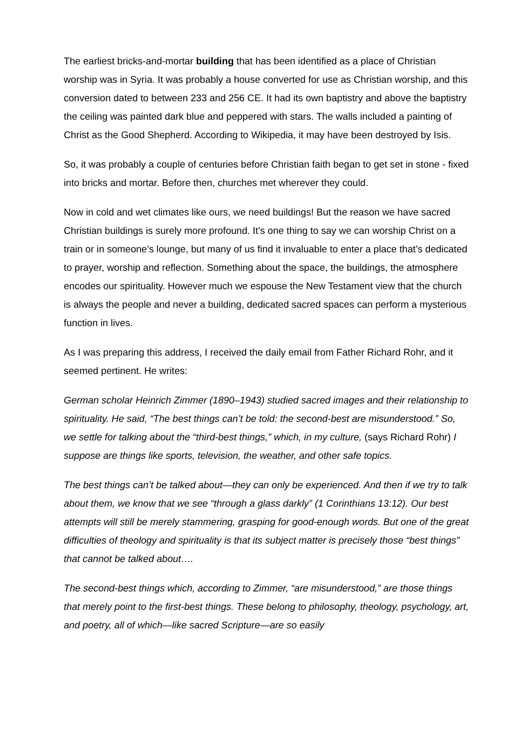The earliest bricks-and-mortar building that has been identified as a place of Christian worship was in Syria. It was probably a house converted for use as Christian worship, and this conversion dated to between 233 and 256 CE. It had its own baptistry and above the baptistry the ceiling was painted dark blue and peppered with stars. The walls included a painting of Christ as the Good Shepherd. According to Wikipedia, it may have been destroyed by Isis.
So, it was probably a couple of centuries before Christian faith began to get set in stone - fixed into bricks and mortar. Before then, churches met wherever they could.
Now in cold and wet climates like ours, we need buildings! But the reason we have sacred Christian buildings is surely more profound. It’s one thing to say we can worship Christ on a train or in someone’s lounge, but many of us find it invaluable to enter a place that’s dedicated to prayer, worship and reflection. Something about the space, the buildings, the atmosphere encodes our spirituality. However much we espouse the New Testament view that the church is always the people and never a building, dedicated sacred spaces can perform a mysterious function in lives.
As I was preparing this address, I received the daily email from Father Richard Rohr, and it seemed pertinent. He writes:
German scholar Heinrich Zimmer (1890–1943) studied sacred images and their relationship to spirituality. He said, “The best things can’t be told: the second-best are misunderstood.” So, we settle for talking about the “third-best things,” which, in my culture, (says Richard Rohr) I suppose are things like sports, television, the weather, and other safe topics.
The best things can’t be talked about—they can only be experienced. And then if we try to talk about them, we know that we see “through a glass darkly” (1 Corinthians 13:12). Our best attempts will still be merely stammering, grasping for good-enough words. But one of the great difficulties of theology and spirituality is that its subject matter is precisely those “best things” that cannot be talked about….
The second-best things which, according to Zimmer, “are misunderstood,” are those things that merely point to the first-best things. These belong to philosophy, theology, psychology, art, and poetry, all of which—like sacred Scripture—are so easily